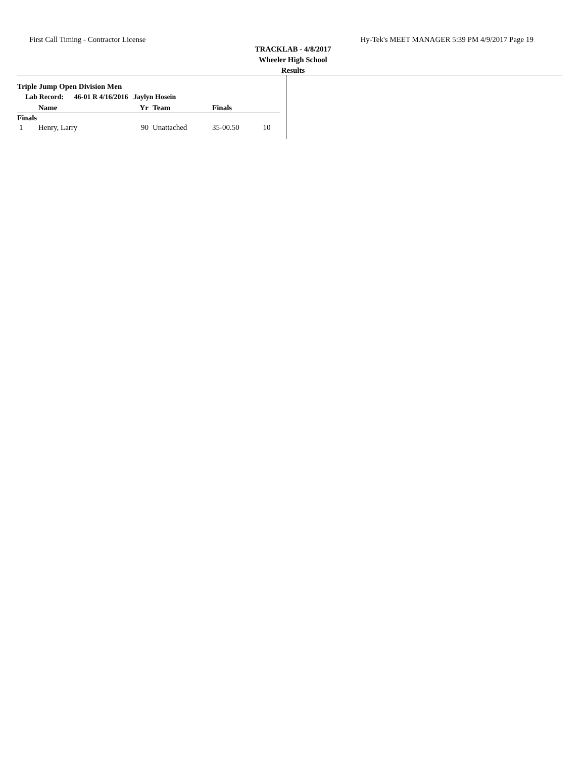First Call Timing - Contractor License Hy-Tek's MEET MANAGER 5:39 PM 4/9/2017 Page 19
TRACKLAB - 4/8/2017
Wheeler High School
Results
Triple Jump Open Division Men
Lab Record: 46-01 R 4/16/2016 Jaylyn Hosein
| | Name | Yr | Team | Finals | |
| --- | --- | --- | --- | --- | --- |
| Finals | | | | | |
| 1 | Henry, Larry | 90 | Unattached | 35-00.50 | 10 |